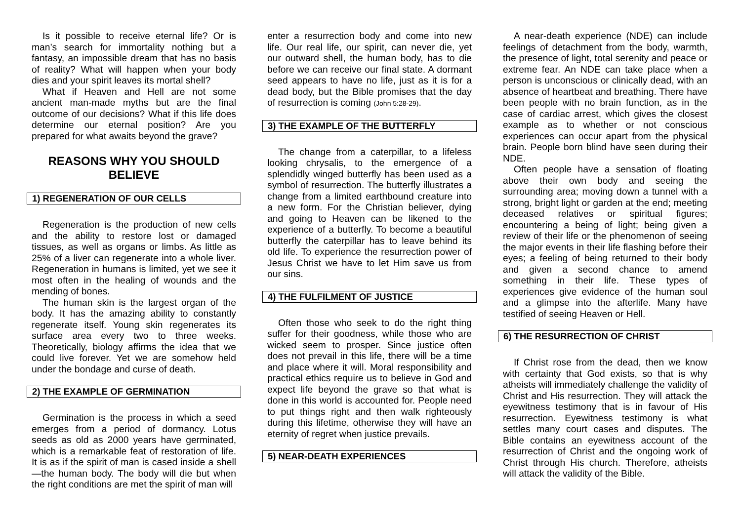Is it possible to receive eternal life? Or is man’s search for immortality nothing but a fantasy, an impossible dream that has no basis of reality? What will happen when your body dies and your spirit leaves its mortal shell?
What if Heaven and Hell are not some ancient man-made myths but are the final outcome of our decisions? What if this life does determine our eternal position? Are you prepared for what awaits beyond the grave?
REASONS WHY YOU SHOULD BELIEVE
1) REGENERATION OF OUR CELLS
Regeneration is the production of new cells and the ability to restore lost or damaged tissues, as well as organs or limbs. As little as 25% of a liver can regenerate into a whole liver. Regeneration in humans is limited, yet we see it most often in the healing of wounds and the mending of bones.
The human skin is the largest organ of the body. It has the amazing ability to constantly regenerate itself. Young skin regenerates its surface area every two to three weeks. Theoretically, biology affirms the idea that we could live forever. Yet we are somehow held under the bondage and curse of death.
2) THE EXAMPLE OF GERMINATION
Germination is the process in which a seed emerges from a period of dormancy. Lotus seeds as old as 2000 years have germinated, which is a remarkable feat of restoration of life. It is as if the spirit of man is cased inside a shell —the human body. The body will die but when the right conditions are met the spirit of man will
enter a resurrection body and come into new life. Our real life, our spirit, can never die, yet our outward shell, the human body, has to die before we can receive our final state. A dormant seed appears to have no life, just as it is for a dead body, but the Bible promises that the day of resurrection is coming (John 5:28-29).
3) THE EXAMPLE OF THE BUTTERFLY
The change from a caterpillar, to a lifeless looking chrysalis, to the emergence of a splendidly winged butterfly has been used as a symbol of resurrection. The butterfly illustrates a change from a limited earthbound creature into a new form. For the Christian believer, dying and going to Heaven can be likened to the experience of a butterfly. To become a beautiful butterfly the caterpillar has to leave behind its old life. To experience the resurrection power of Jesus Christ we have to let Him save us from our sins.
4) THE FULFILMENT OF JUSTICE
Often those who seek to do the right thing suffer for their goodness, while those who are wicked seem to prosper. Since justice often does not prevail in this life, there will be a time and place where it will. Moral responsibility and practical ethics require us to believe in God and expect life beyond the grave so that what is done in this world is accounted for. People need to put things right and then walk righteously during this lifetime, otherwise they will have an eternity of regret when justice prevails.
5) NEAR-DEATH EXPERIENCES
A near-death experience (NDE) can include feelings of detachment from the body, warmth, the presence of light, total serenity and peace or extreme fear. An NDE can take place when a person is unconscious or clinically dead, with an absence of heartbeat and breathing. There have been people with no brain function, as in the case of cardiac arrest, which gives the closest example as to whether or not conscious experiences can occur apart from the physical brain. People born blind have seen during their NDE.
Often people have a sensation of floating above their own body and seeing the surrounding area; moving down a tunnel with a strong, bright light or garden at the end; meeting deceased relatives or spiritual figures; encountering a being of light; being given a review of their life or the phenomenon of seeing the major events in their life flashing before their eyes; a feeling of being returned to their body and given a second chance to amend something in their life. These types of experiences give evidence of the human soul and a glimpse into the afterlife. Many have testified of seeing Heaven or Hell.
6) THE RESURRECTION OF CHRIST
If Christ rose from the dead, then we know with certainty that God exists, so that is why atheists will immediately challenge the validity of Christ and His resurrection. They will attack the eyewitness testimony that is in favour of His resurrection. Eyewitness testimony is what settles many court cases and disputes. The Bible contains an eyewitness account of the resurrection of Christ and the ongoing work of Christ through His church. Therefore, atheists will attack the validity of the Bible.